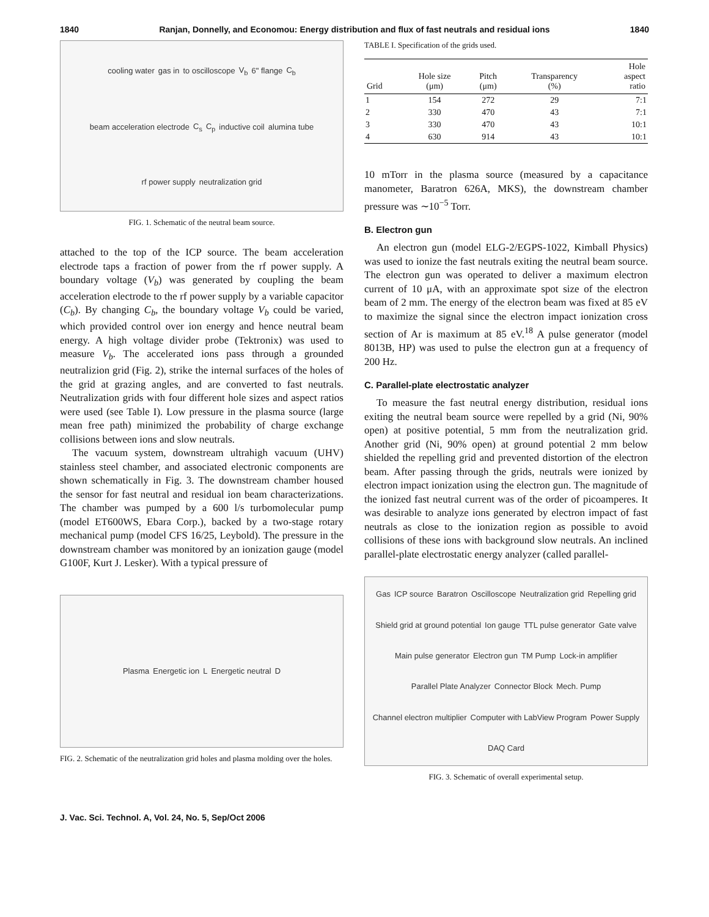1840 Ranjan, Donnelly, and Economou: Energy distribution and flux of fast neutrals and residual ions 1840
cooling water gas in to oscilloscope V<sub>b</sub> 6" flange C<sub>b</sub> beam acceleration electrode C<sub>s</sub> C<sub>p</sub> inductive coil alumina tube rf power supply neutralization grid
FIG. 1. Schematic of the neutral beam source.
attached to the top of the ICP source. The beam acceleration electrode taps a fraction of power from the rf power supply. A boundary voltage (V<sub>b</sub>) was generated by coupling the beam acceleration electrode to the rf power supply by a variable capacitor (C<sub>b</sub>). By changing C<sub>b</sub>, the boundary voltage V<sub>b</sub> could be varied, which provided control over ion energy and hence neutral beam energy. A high voltage divider probe (Tektronix) was used to measure V<sub>b</sub>. The accelerated ions pass through a grounded neutralizion grid (Fig. 2), strike the internal surfaces of the holes of the grid at grazing angles, and are converted to fast neutrals. Neutralization grids with four different hole sizes and aspect ratios were used (see Table I). Low pressure in the plasma source (large mean free path) minimized the probability of charge exchange collisions between ions and slow neutrals.
The vacuum system, downstream ultrahigh vacuum (UHV) stainless steel chamber, and associated electronic components are shown schematically in Fig. 3. The downstream chamber housed the sensor for fast neutral and residual ion beam characterizations. The chamber was pumped by a 600 l/s turbomolecular pump (model ET600WS, Ebara Corp.), backed by a two-stage rotary mechanical pump (model CFS 16/25, Leybold). The pressure in the downstream chamber was monitored by an ionization gauge (model G100F, Kurt J. Lesker). With a typical pressure of
TABLE I. Specification of the grids used.
| Grid | Hole size (μm) | Pitch (μm) | Transparency (%) | Hole aspect ratio |
| --- | --- | --- | --- | --- |
| 1 | 154 | 272 | 29 | 7:1 |
| 2 | 330 | 470 | 43 | 7:1 |
| 3 | 330 | 470 | 43 | 10:1 |
| 4 | 630 | 914 | 43 | 10:1 |
10 mTorr in the plasma source (measured by a capacitance manometer, Baratron 626A, MKS), the downstream chamber pressure was ∼10<sup>−5</sup> Torr.
B. Electron gun
An electron gun (model ELG-2/EGPS-1022, Kimball Physics) was used to ionize the fast neutrals exiting the neutral beam source. The electron gun was operated to deliver a maximum electron current of 10 μA, with an approximate spot size of the electron beam of 2 mm. The energy of the electron beam was fixed at 85 eV to maximize the signal since the electron impact ionization cross section of Ar is maximum at 85 eV.<sup>18</sup> A pulse generator (model 8013B, HP) was used to pulse the electron gun at a frequency of 200 Hz.
C. Parallel-plate electrostatic analyzer
To measure the fast neutral energy distribution, residual ions exiting the neutral beam source were repelled by a grid (Ni, 90% open) at positive potential, 5 mm from the neutralization grid. Another grid (Ni, 90% open) at ground potential 2 mm below shielded the repelling grid and prevented distortion of the electron beam. After passing through the grids, neutrals were ionized by electron impact ionization using the electron gun. The magnitude of the ionized fast neutral current was of the order of picoamperes. It was desirable to analyze ions generated by electron impact of fast neutrals as close to the ionization region as possible to avoid collisions of these ions with background slow neutrals. An inclined parallel-plate electrostatic energy analyzer (called parallel-
Plasma Energetic ion L Energetic neutral D
FIG. 2. Schematic of the neutralization grid holes and plasma molding over the holes.
Gas ICP source Baratron Oscilloscope Neutralization grid Repelling grid Shield grid at ground potential Ion gauge TTL pulse generator Gate valve Main pulse generator Electron gun TM Pump Lock-in amplifier Parallel Plate Analyzer Connector Block Mech. Pump Channel electron multiplier Computer with LabView Program Power Supply DAQ Card
FIG. 3. Schematic of overall experimental setup.
J. Vac. Sci. Technol. A, Vol. 24, No. 5, Sep/Oct 2006